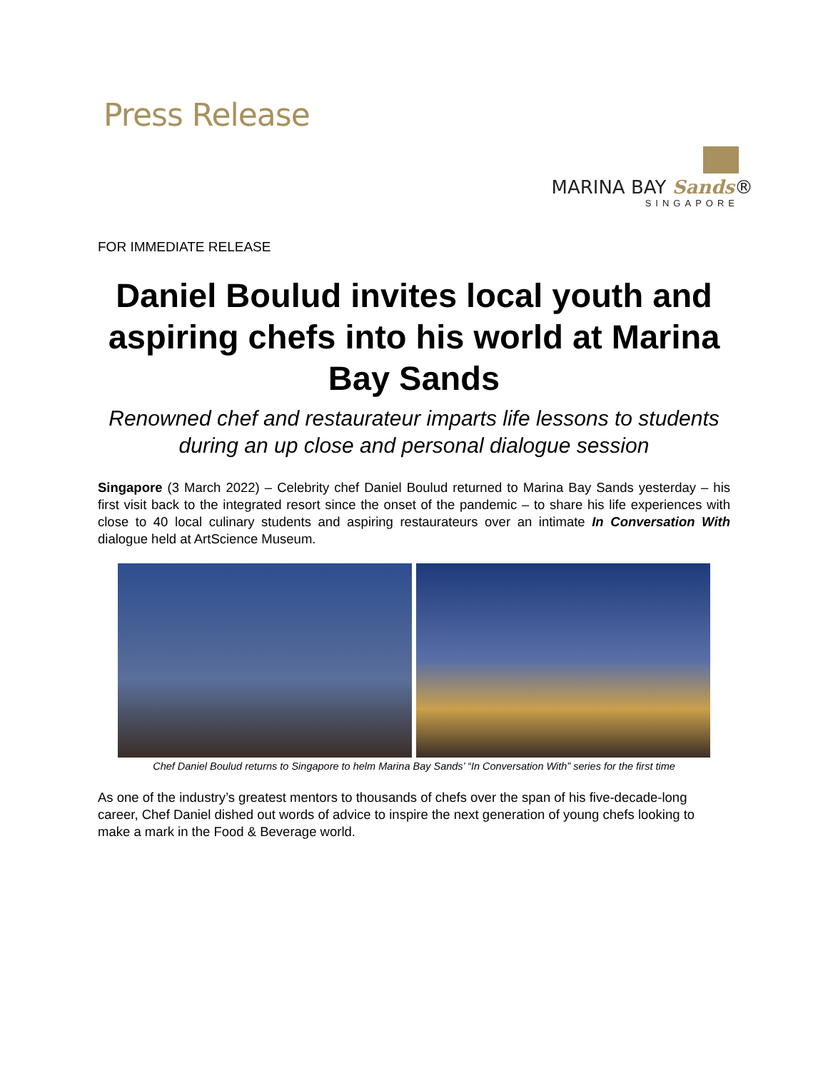Press Release
MARINA BAY Sands®
SINGAPORE
FOR IMMEDIATE RELEASE
Daniel Boulud invites local youth and aspiring chefs into his world at Marina Bay Sands
Renowned chef and restaurateur imparts life lessons to students during an up close and personal dialogue session
Singapore (3 March 2022) – Celebrity chef Daniel Boulud returned to Marina Bay Sands yesterday – his first visit back to the integrated resort since the onset of the pandemic – to share his life experiences with close to 40 local culinary students and aspiring restaurateurs over an intimate In Conversation With dialogue held at ArtScience Museum.
Chef Daniel Boulud returns to Singapore to helm Marina Bay Sands’ “In Conversation With” series for the first time
As one of the industry’s greatest mentors to thousands of chefs over the span of his five-decade-long career, Chef Daniel dished out words of advice to inspire the next generation of young chefs looking to make a mark in the Food & Beverage world.